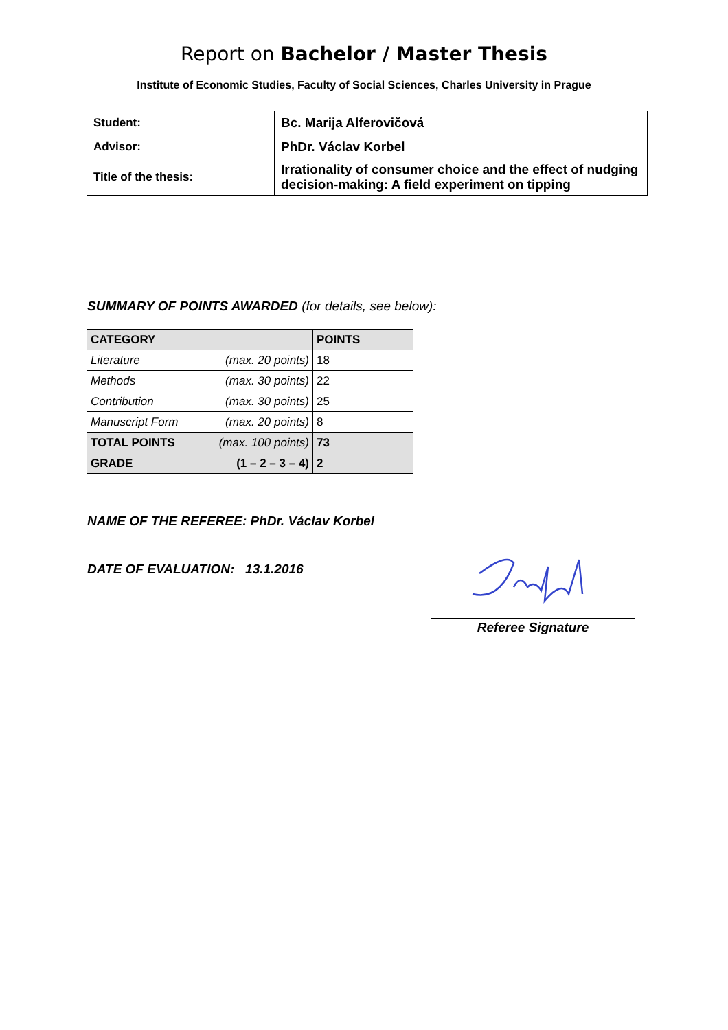Report on Bachelor / Master Thesis
Institute of Economic Studies, Faculty of Social Sciences, Charles University in Prague
| Student: | Bc. Marija Alferovičová |
| Advisor: | PhDr. Václav Korbel |
| Title of the thesis: | Irrationality of consumer choice and the effect of nudging decision-making: A field experiment on tipping |
SUMMARY OF POINTS AWARDED (for details, see below):
| CATEGORY | | POINTS |
| Literature | (max. 20 points) | 18 |
| Methods | (max. 30 points) | 22 |
| Contribution | (max. 30 points) | 25 |
| Manuscript Form | (max. 20 points) | 8 |
| TOTAL POINTS | (max. 100 points) | 73 |
| GRADE | (1 – 2 – 3 – 4) | 2 |
NAME OF THE REFEREE: PhDr. Václav Korbel
DATE OF EVALUATION: 13.1.2016
Referee Signature